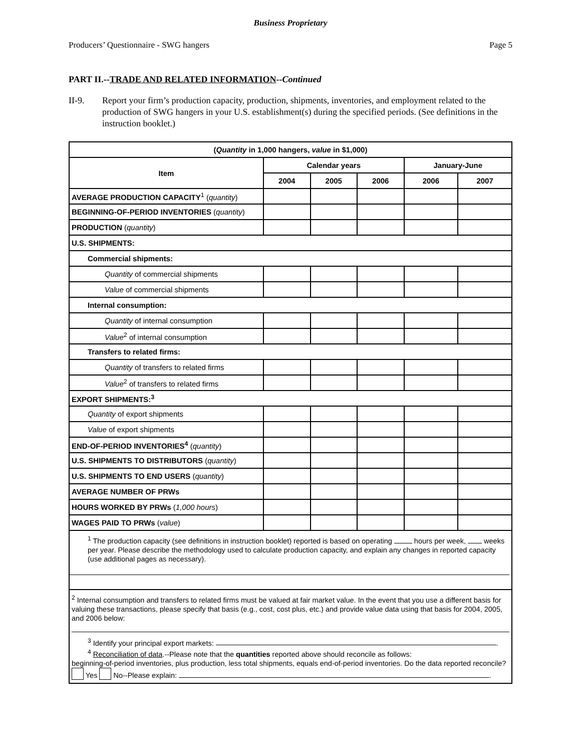Business Proprietary
Producers’ Questionnaire - SWG hangers Page 5
PART II.--TRADE AND RELATED INFORMATION--Continued
II-9. Report your firm’s production capacity, production, shipments, inventories, and employment related to the production of SWG hangers in your U.S. establishment(s) during the specified periods. (See definitions in the instruction booklet.)
| ( Quantity in 1,000 hangers, value in $1,000) | | | | | |
| --- | --- | --- | --- | --- | --- |
| Item | Calendar years | | | January-June | |
| | 2004 | 2005 | 2006 | 2006 | 2007 |
| AVERAGE PRODUCTION CAPACITY<sup>1</sup> ( quantity ) | | | | | |
| BEGINNING-OF-PERIOD INVENTORIES ( quantity ) | | | | | |
| PRODUCTION ( quantity ) | | | | | |
| U.S. SHIPMENTS: | | | | | |
| Commercial shipments: | | | | | |
| Quantity of commercial shipments | | | | | |
| Value of commercial shipments | | | | | |
| Internal consumption: | | | | | |
| Quantity of internal consumption | | | | | |
| Value<sup>2</sup> of internal consumption | | | | | |
| Transfers to related firms: | | | | | |
| Quantity of transfers to related firms | | | | | |
| Value<sup>2</sup> of transfers to related firms | | | | | |
| EXPORT SHIPMENTS:<sup>3</sup> | | | | | |
| Quantity of export shipments | | | | | |
| Value of export shipments | | | | | |
| END-OF-PERIOD INVENTORIES<sup>4</sup> ( quantity ) | | | | | |
| U.S. SHIPMENTS TO DISTRIBUTORS ( quantity ) | | | | | |
| U.S. SHIPMENTS TO END USERS ( quantity ) | | | | | |
| AVERAGE NUMBER OF PRWs | | | | | |
| HOURS WORKED BY PRWs ( 1,000 hours ) | | | | | |
| WAGES PAID TO PRWs ( value ) | | | | | |
| <sup>1</sup> The production capacity (see definitions in instruction booklet) reported is based on operating hours per week, weeks per year. Please describe the methodology used to calculate production capacity, and explain any changes in reported capacity (use additional pages as necessary). | | | | | |
| <sup>2</sup> Internal consumption and transfers to related firms must be valued at fair market value. In the event that you use a different basis for valuing these transactions, please specify that basis (e.g., cost, cost plus, etc.) and provide value data using that basis for 2004, 2005, and 2006 below: <sup>3</sup> Identify your principal export markets: . <sup>4</sup> Reconciliation of data .--Please note that the quantities reported above should reconcile as follows: beginning-of-period inventories, plus production, less total shipments, equals end-of-period inventories. Do the data reported reconcile? Yes No--Please explain: . | | | | | |